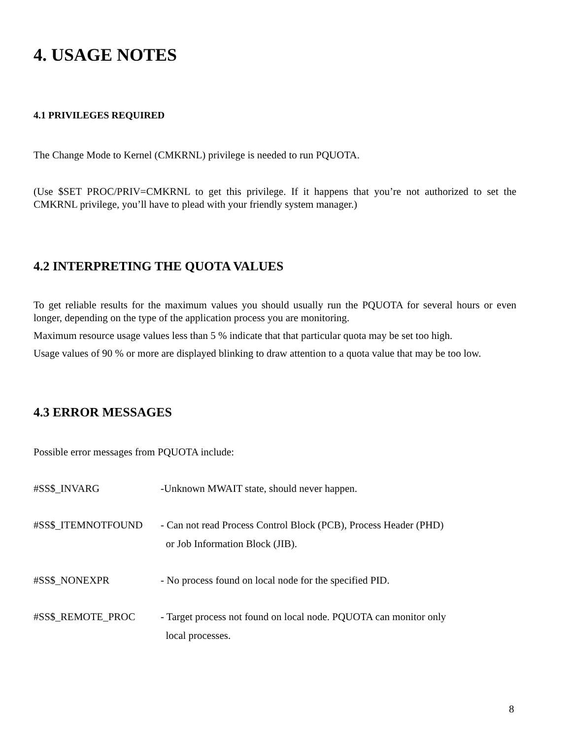4. USAGE NOTES
4.1 PRIVILEGES REQUIRED
The Change Mode to Kernel (CMKRNL) privilege is needed to run PQUOTA.
(Use $SET PROC/PRIV=CMKRNL to get this privilege. If it happens that you’re not authorized to set the CMKRNL privilege, you’ll have to plead with your friendly system manager.)
4.2 INTERPRETING THE QUOTA VALUES
To get reliable results for the maximum values you should usually run the PQUOTA for several hours or even longer, depending on the type of the application process you are monitoring.
Maximum resource usage values less than 5 % indicate that that particular quota may be set too high.
Usage values of 90 % or more are displayed blinking to draw attention to a quota value that may be too low.
4.3 ERROR MESSAGES
Possible error messages from PQUOTA include:
#SS$_INVARG -Unknown MWAIT state, should never happen.
#SS$_ITEMNOTFOUND - Can not read Process Control Block (PCB), Process Header (PHD)
or Job Information Block (JIB).
#SS$_NONEXPR - No process found on local node for the specified PID.
#SS$_REMOTE_PROC - Target process not found on local node. PQUOTA can monitor only
local processes.
8